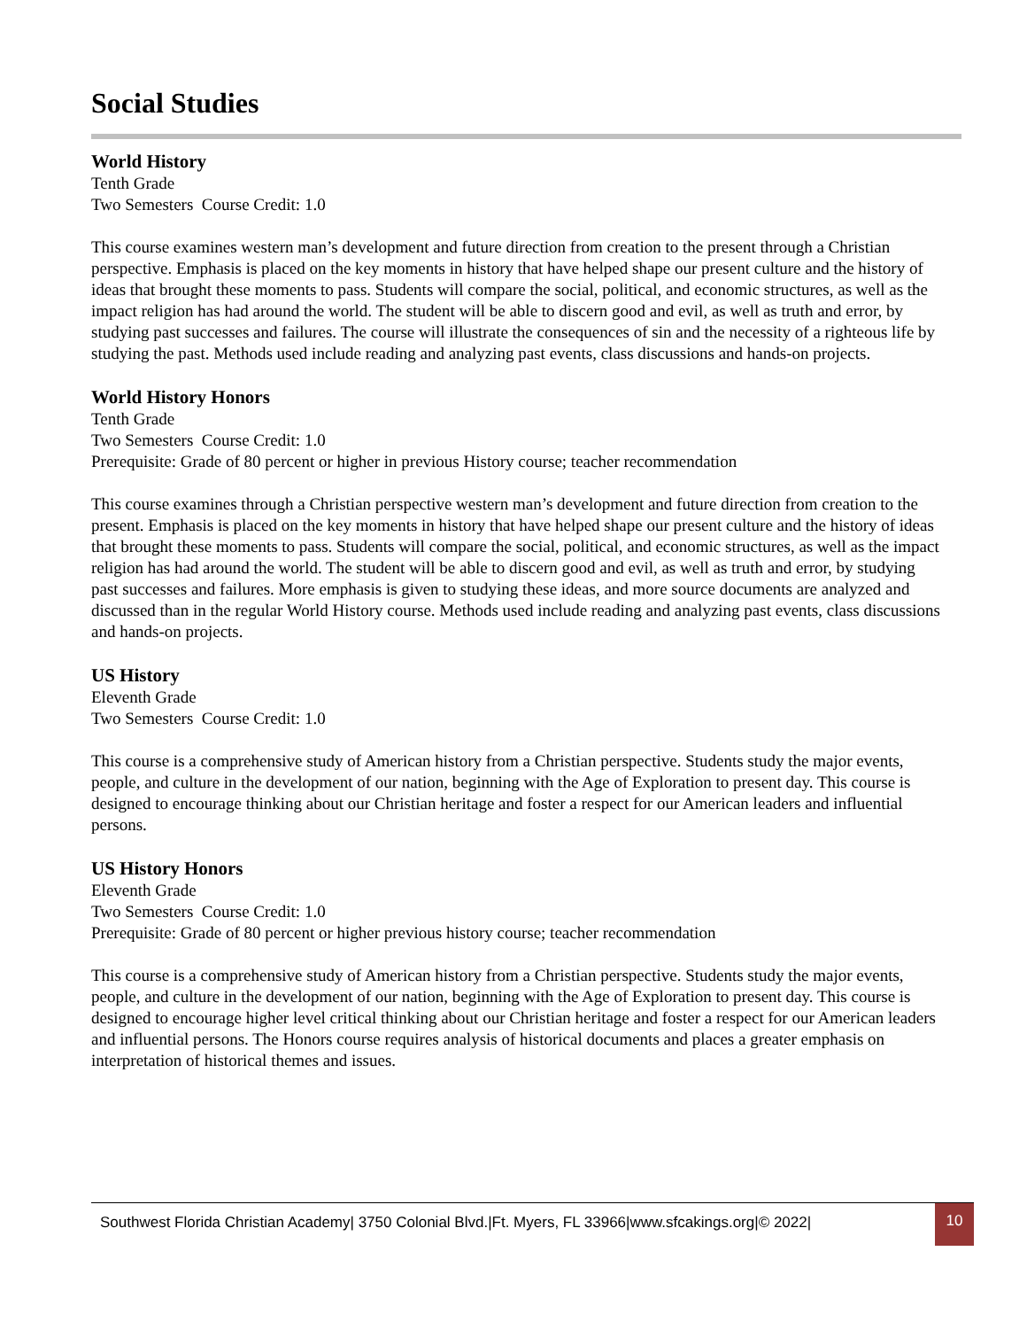Social Studies
World History
Tenth Grade
Two Semesters Course Credit: 1.0
This course examines western man’s development and future direction from creation to the present through a Christian perspective. Emphasis is placed on the key moments in history that have helped shape our present culture and the history of ideas that brought these moments to pass. Students will compare the social, political, and economic structures, as well as the impact religion has had around the world. The student will be able to discern good and evil, as well as truth and error, by studying past successes and failures. The course will illustrate the consequences of sin and the necessity of a righteous life by studying the past. Methods used include reading and analyzing past events, class discussions and hands-on projects.
World History Honors
Tenth Grade
Two Semesters Course Credit: 1.0
Prerequisite: Grade of 80 percent or higher in previous History course; teacher recommendation
This course examines through a Christian perspective western man’s development and future direction from creation to the present. Emphasis is placed on the key moments in history that have helped shape our present culture and the history of ideas that brought these moments to pass. Students will compare the social, political, and economic structures, as well as the impact religion has had around the world. The student will be able to discern good and evil, as well as truth and error, by studying past successes and failures. More emphasis is given to studying these ideas, and more source documents are analyzed and discussed than in the regular World History course. Methods used include reading and analyzing past events, class discussions and hands-on projects.
US History
Eleventh Grade
Two Semesters Course Credit: 1.0
This course is a comprehensive study of American history from a Christian perspective. Students study the major events, people, and culture in the development of our nation, beginning with the Age of Exploration to present day. This course is designed to encourage thinking about our Christian heritage and foster a respect for our American leaders and influential persons.
US History Honors
Eleventh Grade
Two Semesters Course Credit: 1.0
Prerequisite: Grade of 80 percent or higher previous history course; teacher recommendation
This course is a comprehensive study of American history from a Christian perspective. Students study the major events, people, and culture in the development of our nation, beginning with the Age of Exploration to present day. This course is designed to encourage higher level critical thinking about our Christian heritage and foster a respect for our American leaders and influential persons. The Honors course requires analysis of historical documents and places a greater emphasis on interpretation of historical themes and issues.
Southwest Florida Christian Academy| 3750 Colonial Blvd.|Ft. Myers, FL 33966|www.sfcakings.org|© 2022| 10